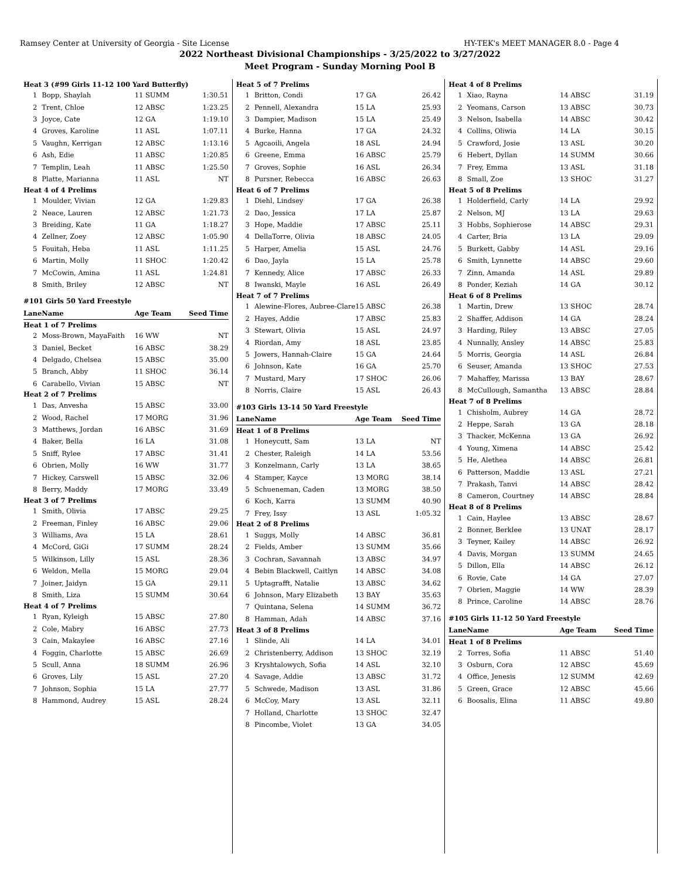Ramsey Center at University of Georgia - Site License HY-TEK's MEET MANAGER 8.0 - Page 4
2022 Northeast Divisional Championships - 3/25/2022 to 3/27/2022
Meet Program - Sunday Morning Pool B
| Heat 3 (#99 Girls 11-12 100 Yard Butterfly) | | | |
| 1 | Bopp, Shaylah | 11 SUMM | 1:30.51 |
| 2 | Trent, Chloe | 12 ABSC | 1:23.25 |
| 3 | Joyce, Cate | 12 GA | 1:19.10 |
| 4 | Groves, Karoline | 11 ASL | 1:07.11 |
| 5 | Vaughn, Kerrigan | 12 ABSC | 1:13.16 |
| 6 | Ash, Edie | 11 ABSC | 1:20.85 |
| 7 | Templin, Leah | 11 ABSC | 1:25.50 |
| 8 | Platte, Marianna | 11 ASL | NT |
| Heat 4 of 4 Prelims | | | |
| 1 | Moulder, Vivian | 12 GA | 1:29.83 |
| 2 | Neace, Lauren | 12 ABSC | 1:21.73 |
| 3 | Breiding, Kate | 11 GA | 1:18.27 |
| 4 | Zellner, Zoey | 12 ABSC | 1:05.90 |
| 5 | Fouitah, Heba | 11 ASL | 1:11.25 |
| 6 | Martin, Molly | 11 SHOC | 1:20.42 |
| 7 | McCowin, Amina | 11 ASL | 1:24.81 |
| 8 | Smith, Briley | 12 ABSC | NT |
| #101 Girls 50 Yard Freestyle | | | |
| Lane | Name | Age Team | Seed Time |
| Heat 1 of 7 Prelims | | | |
| 2 | Moss-Brown, MayaFaith | 16 WW | NT |
| 3 | Daniel, Becket | 16 ABSC | 38.29 |
| 4 | Delgado, Chelsea | 15 ABSC | 35.00 |
| 5 | Branch, Abby | 11 SHOC | 36.14 |
| 6 | Carabello, Vivian | 15 ABSC | NT |
| Heat 2 of 7 Prelims | | | |
| 1 | Das, Anvesha | 15 ABSC | 33.00 |
| 2 | Wood, Rachel | 17 MORG | 31.96 |
| 3 | Matthews, Jordan | 16 ABSC | 31.69 |
| 4 | Baker, Bella | 16 LA | 31.08 |
| 5 | Sniff, Rylee | 17 ABSC | 31.41 |
| 6 | Obrien, Molly | 16 WW | 31.77 |
| 7 | Hickey, Carswell | 15 ABSC | 32.06 |
| 8 | Berry, Maddy | 17 MORG | 33.49 |
| Heat 3 of 7 Prelims | | | |
| 1 | Smith, Olivia | 17 ABSC | 29.25 |
| 2 | Freeman, Finley | 16 ABSC | 29.06 |
| 3 | Williams, Ava | 15 LA | 28.61 |
| 4 | McCord, GiGi | 17 SUMM | 28.24 |
| 5 | Wilkinson, Lilly | 15 ASL | 28.36 |
| 6 | Weldon, Mella | 15 MORG | 29.04 |
| 7 | Joiner, Jaidyn | 15 GA | 29.11 |
| 8 | Smith, Liza | 15 SUMM | 30.64 |
| Heat 4 of 7 Prelims | | | |
| 1 | Ryan, Kyleigh | 15 ABSC | 27.80 |
| 2 | Cole, Mabry | 16 ABSC | 27.73 |
| 3 | Cain, Makaylee | 16 ABSC | 27.16 |
| 4 | Foggin, Charlotte | 15 ABSC | 26.69 |
| 5 | Scull, Anna | 18 SUMM | 26.96 |
| 6 | Groves, Lily | 15 ASL | 27.20 |
| 7 | Johnson, Sophia | 15 LA | 27.77 |
| 8 | Hammond, Audrey | 15 ASL | 28.24 |
| Heat 5 of 7 Prelims | | | |
| 1 | Britton, Condi | 17 GA | 26.42 |
| 2 | Pennell, Alexandra | 15 LA | 25.93 |
| 3 | Dampier, Madison | 15 LA | 25.49 |
| 4 | Burke, Hanna | 17 GA | 24.32 |
| 5 | Agcaoili, Angela | 18 ASL | 24.94 |
| 6 | Greene, Emma | 16 ABSC | 25.79 |
| 7 | Groves, Sophie | 16 ASL | 26.34 |
| 8 | Pursner, Rebecca | 16 ABSC | 26.63 |
| Heat 6 of 7 Prelims | | | |
| 1 | Diehl, Lindsey | 17 GA | 26.38 |
| 2 | Dao, Jessica | 17 LA | 25.87 |
| 3 | Hope, Maddie | 17 ABSC | 25.11 |
| 4 | DellaTorre, Olivia | 18 ABSC | 24.05 |
| 5 | Harper, Amelia | 15 ASL | 24.76 |
| 6 | Dao, Jayla | 15 LA | 25.78 |
| 7 | Kennedy, Alice | 17 ABSC | 26.33 |
| 8 | Iwanski, Mayle | 16 ASL | 26.49 |
| Heat 7 of 7 Prelims | | | |
| 1 | Alewine-Flores, Aubree-Clare | 15 ABSC | 26.38 |
| 2 | Hayes, Addie | 17 ABSC | 25.83 |
| 3 | Stewart, Olivia | 15 ASL | 24.97 |
| 4 | Riordan, Amy | 18 ASL | 23.85 |
| 5 | Jowers, Hannah-Claire | 15 GA | 24.64 |
| 6 | Johnson, Kate | 16 GA | 25.70 |
| 7 | Mustard, Mary | 17 SHOC | 26.06 |
| 8 | Norris, Claire | 15 ASL | 26.43 |
| #103 Girls 13-14 50 Yard Freestyle | | | |
| Lane | Name | Age Team | Seed Time |
| Heat 1 of 8 Prelims | | | |
| 1 | Honeycutt, Sam | 13 LA | NT |
| 2 | Chester, Raleigh | 14 LA | 53.56 |
| 3 | Konzelmann, Carly | 13 LA | 38.65 |
| 4 | Stamper, Kayce | 13 MORG | 38.14 |
| 5 | Schueneman, Caden | 13 MORG | 38.50 |
| 6 | Koch, Karra | 13 SUMM | 40.90 |
| 7 | Frey, Issy | 13 ASL | 1:05.32 |
| Heat 2 of 8 Prelims | | | |
| 1 | Suggs, Molly | 14 ABSC | 36.81 |
| 2 | Fields, Amber | 13 SUMM | 35.66 |
| 3 | Cochran, Savannah | 13 ABSC | 34.97 |
| 4 | Bebin Blackwell, Caitlyn | 14 ABSC | 34.08 |
| 5 | Uptagrafft, Natalie | 13 ABSC | 34.62 |
| 6 | Johnson, Mary Elizabeth | 13 BAY | 35.63 |
| 7 | Quintana, Selena | 14 SUMM | 36.72 |
| 8 | Hamman, Adah | 14 ABSC | 37.16 |
| Heat 3 of 8 Prelims | | | |
| 1 | Slinde, Ali | 14 LA | 34.01 |
| 2 | Christenberry, Addison | 13 SHOC | 32.19 |
| 3 | Kryshtalowych, Sofia | 14 ASL | 32.10 |
| 4 | Savage, Addie | 13 ABSC | 31.72 |
| 5 | Schwede, Madison | 13 ASL | 31.86 |
| 6 | McCoy, Mary | 13 ASL | 32.11 |
| 7 | Holland, Charlotte | 13 SHOC | 32.47 |
| 8 | Pincombe, Violet | 13 GA | 34.05 |
| Heat 4 of 8 Prelims | | | |
| 1 | Xiao, Rayna | 14 ABSC | 31.19 |
| 2 | Yeomans, Carson | 13 ABSC | 30.73 |
| 3 | Nelson, Isabella | 14 ABSC | 30.42 |
| 4 | Collins, Oliwia | 14 LA | 30.15 |
| 5 | Crawford, Josie | 13 ASL | 30.20 |
| 6 | Hebert, Dyllan | 14 SUMM | 30.66 |
| 7 | Frey, Emma | 13 ASL | 31.18 |
| 8 | Small, Zoe | 13 SHOC | 31.27 |
| Heat 5 of 8 Prelims | | | |
| 1 | Holderfield, Carly | 14 LA | 29.92 |
| 2 | Nelson, MJ | 13 LA | 29.63 |
| 3 | Hobbs, Sophierose | 14 ABSC | 29.31 |
| 4 | Carter, Bria | 13 LA | 29.09 |
| 5 | Burkett, Gabby | 14 ASL | 29.16 |
| 6 | Smith, Lynnette | 14 ABSC | 29.60 |
| 7 | Zinn, Amanda | 14 ASL | 29.89 |
| 8 | Ponder, Keziah | 14 GA | 30.12 |
| Heat 6 of 8 Prelims | | | |
| 1 | Martin, Drew | 13 SHOC | 28.74 |
| 2 | Shaffer, Addison | 14 GA | 28.24 |
| 3 | Harding, Riley | 13 ABSC | 27.05 |
| 4 | Nunnally, Ansley | 14 ABSC | 25.83 |
| 5 | Morris, Georgia | 14 ASL | 26.84 |
| 6 | Seuser, Amanda | 13 SHOC | 27.53 |
| 7 | Mahaffey, Marissa | 13 BAY | 28.67 |
| 8 | McCullough, Samantha | 13 ABSC | 28.84 |
| Heat 7 of 8 Prelims | | | |
| 1 | Chisholm, Aubrey | 14 GA | 28.72 |
| 2 | Heppe, Sarah | 13 GA | 28.18 |
| 3 | Thacker, McKenna | 13 GA | 26.92 |
| 4 | Young, Ximena | 14 ABSC | 25.42 |
| 5 | He, Alethea | 14 ABSC | 26.81 |
| 6 | Patterson, Maddie | 13 ASL | 27.21 |
| 7 | Prakash, Tanvi | 14 ABSC | 28.42 |
| 8 | Cameron, Courtney | 14 ABSC | 28.84 |
| Heat 8 of 8 Prelims | | | |
| 1 | Cain, Haylee | 13 ABSC | 28.67 |
| 2 | Bonner, Berklee | 13 UNAT | 28.17 |
| 3 | Teyner, Kailey | 14 ABSC | 26.92 |
| 4 | Davis, Morgan | 13 SUMM | 24.65 |
| 5 | Dillon, Ella | 14 ABSC | 26.12 |
| 6 | Rovie, Cate | 14 GA | 27.07 |
| 7 | Obrien, Maggie | 14 WW | 28.39 |
| 8 | Prince, Caroline | 14 ABSC | 28.76 |
| #105 Girls 11-12 50 Yard Freestyle | | | |
| Lane | Name | Age Team | Seed Time |
| Heat 1 of 8 Prelims | | | |
| 2 | Torres, Sofia | 11 ABSC | 51.40 |
| 3 | Osburn, Cora | 12 ABSC | 45.69 |
| 4 | Office, Jenesis | 12 SUMM | 42.69 |
| 5 | Green, Grace | 12 ABSC | 45.66 |
| 6 | Boosalis, Elina | 11 ABSC | 49.80 |